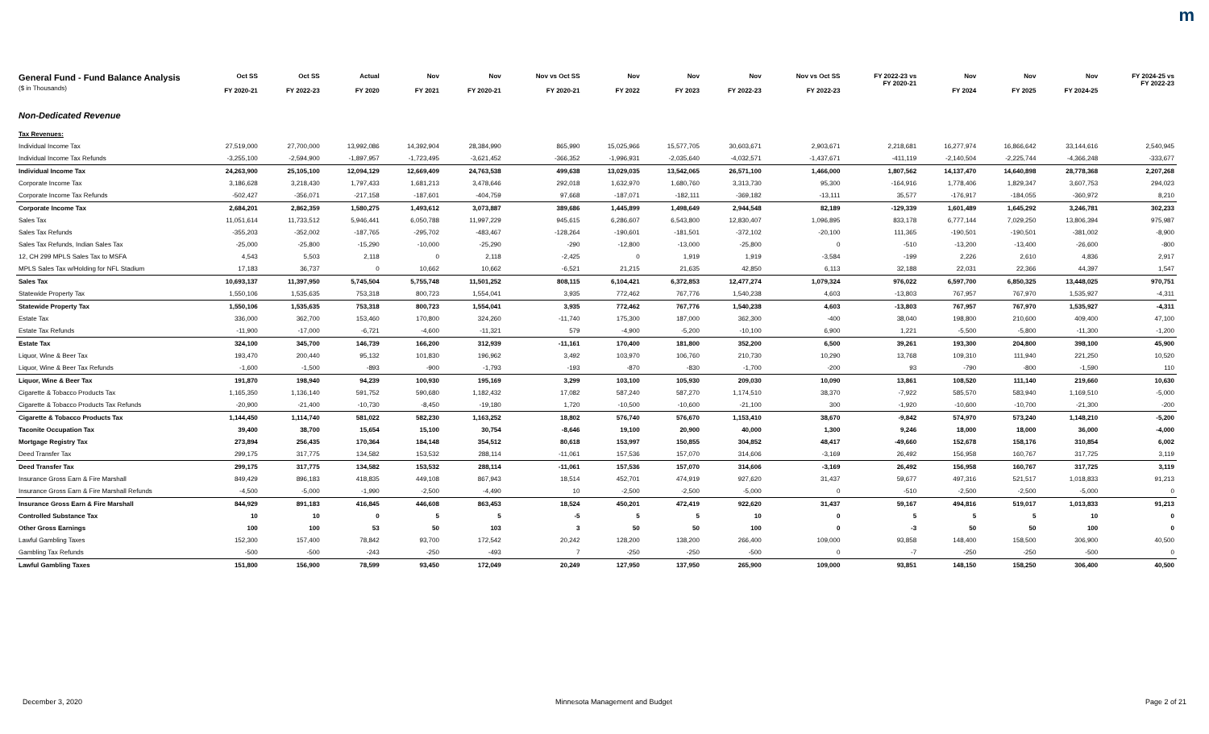m
| General Fund - Fund Balance Analysis ($ in Thousands) | Oct SS FY 2020-21 | Oct SS FY 2022-23 | Actual FY 2020 | Nov FY 2021 | Nov FY 2020-21 | Nov vs Oct SS FY 2020-21 | Nov FY 2022 | Nov FY 2023 | Nov FY 2022-23 | Nov vs Oct SS FY 2022-23 | FY 2022-23 vs FY 2020-21 | Nov FY 2024 | Nov FY 2025 | Nov FY 2024-25 | FY 2024-25 vs FY 2022-23 |
| --- | --- | --- | --- | --- | --- | --- | --- | --- | --- | --- | --- | --- | --- | --- | --- |
| Non-Dedicated Revenue | | | | | | | | | | | | | | | |
| Tax Revenues: | | | | | | | | | | | | | | | |
| Individual Income Tax | 27,519,000 | 27,700,000 | 13,992,086 | 14,392,904 | 28,384,990 | 865,990 | 15,025,966 | 15,577,705 | 30,603,671 | 2,903,671 | 2,218,681 | 16,277,974 | 16,866,642 | 33,144,616 | 2,540,945 |
| Individual Income Tax Refunds | -3,255,100 | -2,594,900 | -1,897,957 | -1,723,495 | -3,621,452 | -366,352 | -1,996,931 | -2,035,640 | -4,032,571 | -1,437,671 | -411,119 | -2,140,504 | -2,225,744 | -4,366,248 | -333,677 |
| Individual Income Tax | 24,263,900 | 25,105,100 | 12,094,129 | 12,669,409 | 24,763,538 | 499,638 | 13,029,035 | 13,542,065 | 26,571,100 | 1,466,000 | 1,807,562 | 14,137,470 | 14,640,898 | 28,778,368 | 2,207,268 |
| Corporate Income Tax | 3,186,628 | 3,218,430 | 1,797,433 | 1,681,213 | 3,478,646 | 292,018 | 1,632,970 | 1,680,760 | 3,313,730 | 95,300 | -164,916 | 1,778,406 | 1,829,347 | 3,607,753 | 294,023 |
| Corporate Income Tax Refunds | -502,427 | -356,071 | -217,158 | -187,601 | -404,759 | 97,668 | -187,071 | -182,111 | -369,182 | -13,111 | 35,577 | -176,917 | -184,055 | -360,972 | 8,210 |
| Corporate Income Tax | 2,684,201 | 2,862,359 | 1,580,275 | 1,493,612 | 3,073,887 | 389,686 | 1,445,899 | 1,498,649 | 2,944,548 | 82,189 | -129,339 | 1,601,489 | 1,645,292 | 3,246,781 | 302,233 |
| Sales Tax | 11,051,614 | 11,733,512 | 5,946,441 | 6,050,788 | 11,997,229 | 945,615 | 6,286,607 | 6,543,800 | 12,830,407 | 1,096,895 | 833,178 | 6,777,144 | 7,029,250 | 13,806,394 | 975,987 |
| Sales Tax Refunds | -355,203 | -352,002 | -187,765 | -295,702 | -483,467 | -128,264 | -190,601 | -181,501 | -372,102 | -20,100 | 111,365 | -190,501 | -190,501 | -381,002 | -8,900 |
| Sales Tax Refunds, Indian Sales Tax | -25,000 | -25,800 | -15,290 | -10,000 | -25,290 | -290 | -12,800 | -13,000 | -25,800 | 0 | -510 | -13,200 | -13,400 | -26,600 | -800 |
| 12, CH 299 MPLS Sales Tax to MSFA | 4,543 | 5,503 | 2,118 | 0 | 2,118 | -2,425 | 0 | 1,919 | 1,919 | -3,584 | -199 | 2,226 | 2,610 | 4,836 | 2,917 |
| MPLS Sales Tax w/Holding for NFL Stadium | 17,183 | 36,737 | 0 | 10,662 | 10,662 | -6,521 | 21,215 | 21,635 | 42,850 | 6,113 | 32,188 | 22,031 | 22,366 | 44,397 | 1,547 |
| Sales Tax | 10,693,137 | 11,397,950 | 5,745,504 | 5,755,748 | 11,501,252 | 808,115 | 6,104,421 | 6,372,853 | 12,477,274 | 1,079,324 | 976,022 | 6,597,700 | 6,850,325 | 13,448,025 | 970,751 |
| Statewide Property Tax | 1,550,106 | 1,535,635 | 753,318 | 800,723 | 1,554,041 | 3,935 | 772,462 | 767,776 | 1,540,238 | 4,603 | -13,803 | 767,957 | 767,970 | 1,535,927 | -4,311 |
| Statewide Property Tax | 1,550,106 | 1,535,635 | 753,318 | 800,723 | 1,554,041 | 3,935 | 772,462 | 767,776 | 1,540,238 | 4,603 | -13,803 | 767,957 | 767,970 | 1,535,927 | -4,311 |
| Estate Tax | 336,000 | 362,700 | 153,460 | 170,800 | 324,260 | -11,740 | 175,300 | 187,000 | 362,300 | -400 | 38,040 | 198,800 | 210,600 | 409,400 | 47,100 |
| Estate Tax Refunds | -11,900 | -17,000 | -6,721 | -4,600 | -11,321 | 579 | -4,900 | -5,200 | -10,100 | 6,900 | 1,221 | -5,500 | -5,800 | -11,300 | -1,200 |
| Estate Tax | 324,100 | 345,700 | 146,739 | 166,200 | 312,939 | -11,161 | 170,400 | 181,800 | 352,200 | 6,500 | 39,261 | 193,300 | 204,800 | 398,100 | 45,900 |
| Liquor, Wine & Beer Tax | 193,470 | 200,440 | 95,132 | 101,830 | 196,962 | 3,492 | 103,970 | 106,760 | 210,730 | 10,290 | 13,768 | 109,310 | 111,940 | 221,250 | 10,520 |
| Liquor, Wine & Beer Tax Refunds | -1,600 | -1,500 | -893 | -900 | -1,793 | -193 | -870 | -830 | -1,700 | -200 | 93 | -790 | -800 | -1,590 | 110 |
| Liquor, Wine & Beer Tax | 191,870 | 198,940 | 94,239 | 100,930 | 195,169 | 3,299 | 103,100 | 105,930 | 209,030 | 10,090 | 13,861 | 108,520 | 111,140 | 219,660 | 10,630 |
| Cigarette & Tobacco Products Tax | 1,165,350 | 1,136,140 | 591,752 | 590,680 | 1,182,432 | 17,082 | 587,240 | 587,270 | 1,174,510 | 38,370 | -7,922 | 585,570 | 583,940 | 1,169,510 | -5,000 |
| Cigarette & Tobacco Products Tax Refunds | -20,900 | -21,400 | -10,730 | -8,450 | -19,180 | 1,720 | -10,500 | -10,600 | -21,100 | 300 | -1,920 | -10,600 | -10,700 | -21,300 | -200 |
| Cigarette & Tobacco Products Tax | 1,144,450 | 1,114,740 | 581,022 | 582,230 | 1,163,252 | 18,802 | 576,740 | 576,670 | 1,153,410 | 38,670 | -9,842 | 574,970 | 573,240 | 1,148,210 | -5,200 |
| Taconite Occupation Tax | 39,400 | 38,700 | 15,654 | 15,100 | 30,754 | -8,646 | 19,100 | 20,900 | 40,000 | 1,300 | 9,246 | 18,000 | 18,000 | 36,000 | -4,000 |
| Mortgage Registry Tax | 273,894 | 256,435 | 170,364 | 184,148 | 354,512 | 80,618 | 153,997 | 150,855 | 304,852 | 48,417 | -49,660 | 152,678 | 158,176 | 310,854 | 6,002 |
| Deed Transfer Tax | 299,175 | 317,775 | 134,582 | 153,532 | 288,114 | -11,061 | 157,536 | 157,070 | 314,606 | -3,169 | 26,492 | 156,958 | 160,767 | 317,725 | 3,119 |
| Deed Transfer Tax | 299,175 | 317,775 | 134,582 | 153,532 | 288,114 | -11,061 | 157,536 | 157,070 | 314,606 | -3,169 | 26,492 | 156,958 | 160,767 | 317,725 | 3,119 |
| Insurance Gross Earn & Fire Marshall | 849,429 | 896,183 | 418,835 | 449,108 | 867,943 | 18,514 | 452,701 | 474,919 | 927,620 | 31,437 | 59,677 | 497,316 | 521,517 | 1,018,833 | 91,213 |
| Insurance Gross Earn & Fire Marshall Refunds | -4,500 | -5,000 | -1,990 | -2,500 | -4,490 | 10 | -2,500 | -2,500 | -5,000 | 0 | -510 | -2,500 | -2,500 | -5,000 | 0 |
| Insurance Gross Earn & Fire Marshall | 844,929 | 891,183 | 416,845 | 446,608 | 863,453 | 18,524 | 450,201 | 472,419 | 922,620 | 31,437 | 59,167 | 494,816 | 519,017 | 1,013,833 | 91,213 |
| Controlled Substance Tax | 10 | 10 | 0 | 5 | 5 | -5 | 5 | 5 | 10 | 0 | 5 | 5 | 5 | 10 | 0 |
| Other Gross Earnings | 100 | 100 | 53 | 50 | 103 | 3 | 50 | 50 | 100 | 0 | -3 | 50 | 50 | 100 | 0 |
| Lawful Gambling Taxes | 152,300 | 157,400 | 78,842 | 93,700 | 172,542 | 20,242 | 128,200 | 138,200 | 266,400 | 109,000 | 93,858 | 148,400 | 158,500 | 306,900 | 40,500 |
| Gambling Tax Refunds | -500 | -500 | -243 | -250 | -493 | 7 | -250 | -250 | -500 | 0 | -7 | -250 | -250 | -500 | 0 |
| Lawful Gambling Taxes | 151,800 | 156,900 | 78,599 | 93,450 | 172,049 | 20,249 | 127,950 | 137,950 | 265,900 | 109,000 | 93,851 | 148,150 | 158,250 | 306,400 | 40,500 |
December 3, 2020 Minnesota Management and Budget Page 2 of 21